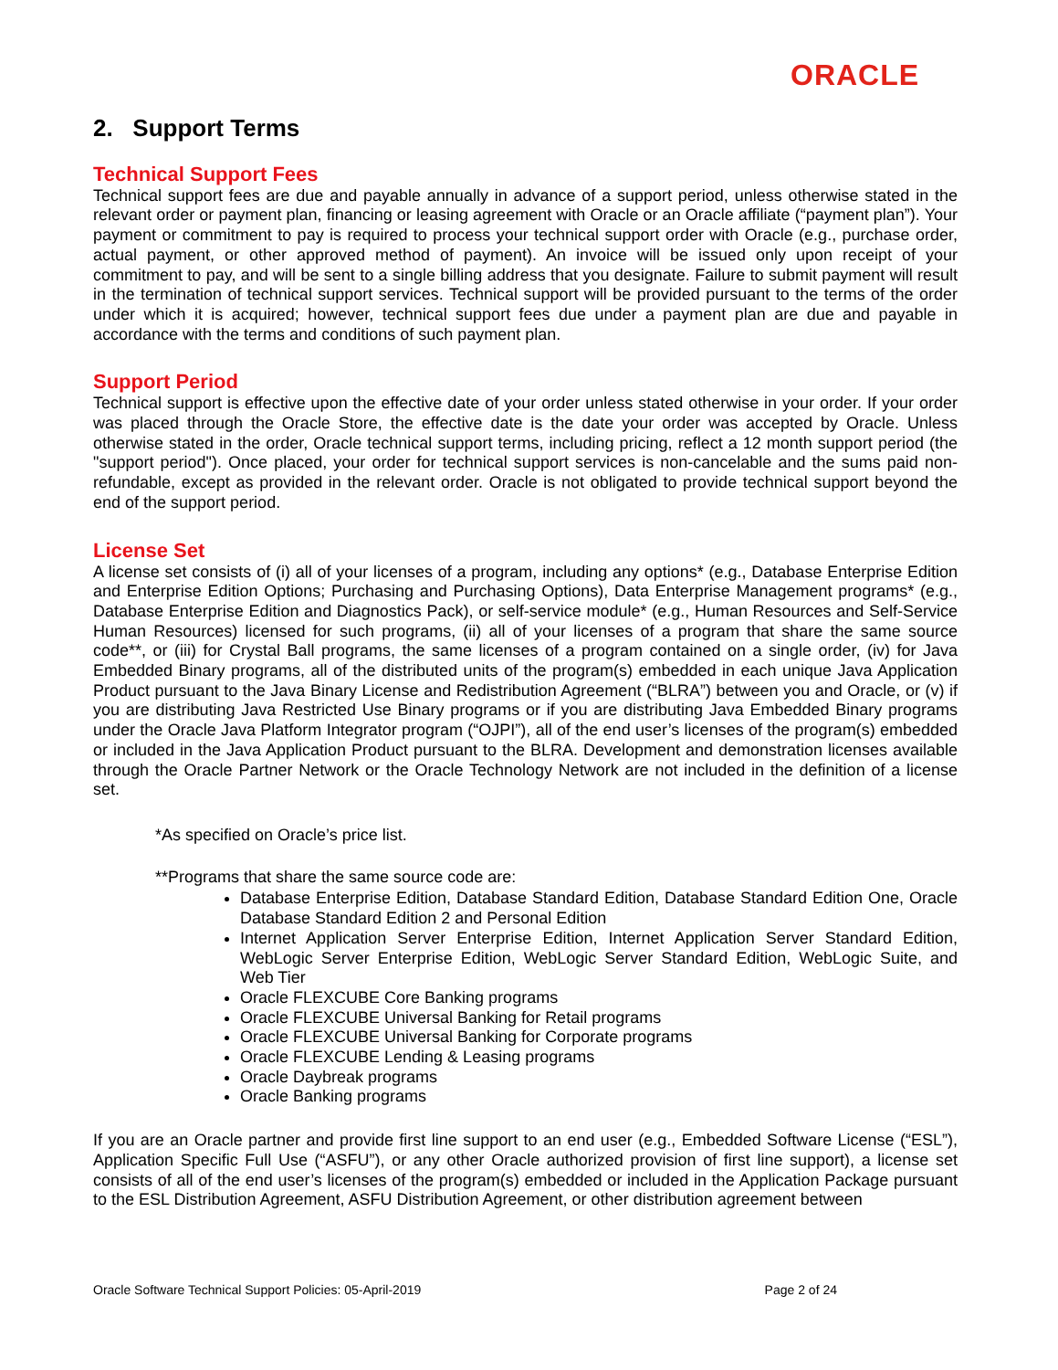ORACLE
2. Support Terms
Technical Support Fees
Technical support fees are due and payable annually in advance of a support period, unless otherwise stated in the relevant order or payment plan, financing or leasing agreement with Oracle or an Oracle affiliate (“payment plan”). Your payment or commitment to pay is required to process your technical support order with Oracle (e.g., purchase order, actual payment, or other approved method of payment). An invoice will be issued only upon receipt of your commitment to pay, and will be sent to a single billing address that you designate. Failure to submit payment will result in the termination of technical support services. Technical support will be provided pursuant to the terms of the order under which it is acquired; however, technical support fees due under a payment plan are due and payable in accordance with the terms and conditions of such payment plan.
Support Period
Technical support is effective upon the effective date of your order unless stated otherwise in your order. If your order was placed through the Oracle Store, the effective date is the date your order was accepted by Oracle. Unless otherwise stated in the order, Oracle technical support terms, including pricing, reflect a 12 month support period (the "support period"). Once placed, your order for technical support services is non-cancelable and the sums paid non-refundable, except as provided in the relevant order. Oracle is not obligated to provide technical support beyond the end of the support period.
License Set
A license set consists of (i) all of your licenses of a program, including any options* (e.g., Database Enterprise Edition and Enterprise Edition Options; Purchasing and Purchasing Options), Data Enterprise Management programs* (e.g., Database Enterprise Edition and Diagnostics Pack), or self-service module* (e.g., Human Resources and Self-Service Human Resources) licensed for such programs, (ii) all of your licenses of a program that share the same source code**, or (iii) for Crystal Ball programs, the same licenses of a program contained on a single order, (iv) for Java Embedded Binary programs, all of the distributed units of the program(s) embedded in each unique Java Application Product pursuant to the Java Binary License and Redistribution Agreement (“BLRA”) between you and Oracle, or (v) if you are distributing Java Restricted Use Binary programs or if you are distributing Java Embedded Binary programs under the Oracle Java Platform Integrator program (“OJPI”), all of the end user’s licenses of the program(s) embedded or included in the Java Application Product pursuant to the BLRA. Development and demonstration licenses available through the Oracle Partner Network or the Oracle Technology Network are not included in the definition of a license set.
*As specified on Oracle’s price list.
**Programs that share the same source code are:
Database Enterprise Edition, Database Standard Edition, Database Standard Edition One, Oracle Database Standard Edition 2 and Personal Edition
Internet Application Server Enterprise Edition, Internet Application Server Standard Edition, WebLogic Server Enterprise Edition, WebLogic Server Standard Edition, WebLogic Suite, and Web Tier
Oracle FLEXCUBE Core Banking programs
Oracle FLEXCUBE Universal Banking for Retail programs
Oracle FLEXCUBE Universal Banking for Corporate programs
Oracle FLEXCUBE Lending & Leasing programs
Oracle Daybreak programs
Oracle Banking programs
If you are an Oracle partner and provide first line support to an end user (e.g., Embedded Software License (“ESL”), Application Specific Full Use (“ASFU”), or any other Oracle authorized provision of first line support), a license set consists of all of the end user’s licenses of the program(s) embedded or included in the Application Package pursuant to the ESL Distribution Agreement, ASFU Distribution Agreement, or other distribution agreement between
Oracle Software Technical Support Policies: 05-April-2019 Page 2 of 24